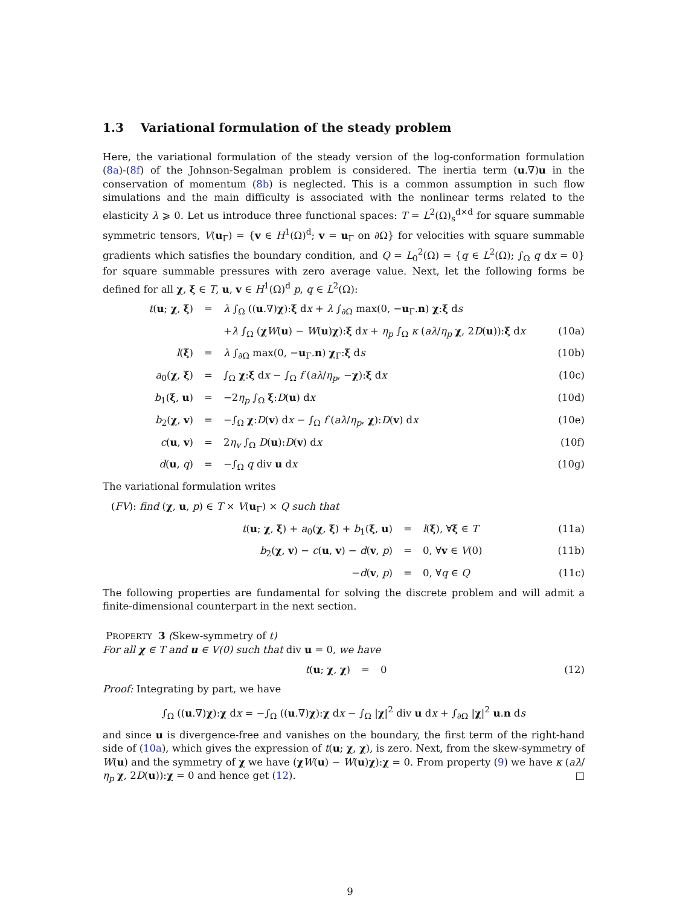1.3 Variational formulation of the steady problem
Here, the variational formulation of the steady version of the log-conformation formulation (8a)-(8f) of the Johnson-Segalman problem is considered. The inertia term (u.∇)u in the conservation of momentum (8b) is neglected. This is a common assumption in such flow simulations and the main difficulty is associated with the nonlinear terms related to the elasticity λ ⩾ 0. Let us introduce three functional spaces: T = L<sup>2</sup>(Ω)<sub>s</sub><sup>d×d</sup> for square summable symmetric tensors, V(u<sub>Γ</sub>) = {v ∈ H<sup>1</sup>(Ω)<sup>d</sup>; v = u<sub>Γ</sub> on ∂Ω} for velocities with square summable gradients which satisfies the boundary condition, and Q = L<sub>0</sub><sup>2</sup>(Ω) = {q ∈ L<sup>2</sup>(Ω); ∫<sub>Ω</sub> q dx = 0} for square summable pressures with zero average value. Next, let the following forms be defined for all χ, ξ ∈ T, u, v ∈ H<sup>1</sup>(Ω)<sup>d</sup> p, q ∈ L<sup>2</sup>(Ω):
t(u; χ, ξ) = λ ∫<sub>Ω</sub> ((u.∇)χ):ξ dx + λ ∫<sub>∂Ω</sub> max(0, −u<sub>Γ</sub>.n) χ:ξ ds
+λ ∫<sub>Ω</sub> (χW(u) − W(u)χ):ξ dx + η<sub>p</sub> ∫<sub>Ω</sub> κ (aλ/η<sub>p</sub> χ, 2D(u)):ξ dx (10a)
l(ξ) = λ ∫<sub>∂Ω</sub> max(0, −u<sub>Γ</sub>.n) χ<sub>Γ</sub>:ξ ds (10b)
a<sub>0</sub>(χ, ξ) = ∫<sub>Ω</sub> χ:ξ dx − ∫<sub>Ω</sub> f (aλ/η<sub>p</sub>, −χ):ξ dx (10c)
b<sub>1</sub>(ξ, u) = −2η<sub>p</sub> ∫<sub>Ω</sub> ξ:D(u) dx (10d)
b<sub>2</sub>(χ, v) = −∫<sub>Ω</sub> χ:D(v) dx − ∫<sub>Ω</sub> f (aλ/η<sub>p</sub>, χ):D(v) dx (10e)
c(u, v) = 2η<sub>v</sub> ∫<sub>Ω</sub> D(u):D(v) dx (10f)
d(u, q) = −∫<sub>Ω</sub> q div u dx (10g)
The variational formulation writes
(FV): find (χ, u, p) ∈ T × V(u<sub>Γ</sub>) × Q such that
t(u; χ, ξ) + a<sub>0</sub>(χ, ξ) + b<sub>1</sub>(ξ, u) = l(ξ), ∀ξ ∈ T (11a)
b<sub>2</sub>(χ, v) − c(u, v) − d(v, p) = 0, ∀v ∈ V(0) (11b)
−d(v, p) = 0, ∀q ∈ Q (11c)
The following properties are fundamental for solving the discrete problem and will admit a finite-dimensional counterpart in the next section.
PROPERTY 3 (Skew-symmetry of t)
For all χ ∈ T and u ∈ V(0) such that div u = 0, we have
t(u; χ, χ) = 0 (12)
Proof: Integrating by part, we have
∫<sub>Ω</sub> ((u.∇)χ):χ dx = −∫<sub>Ω</sub> ((u.∇)χ):χ dx − ∫<sub>Ω</sub> |χ|<sup>2</sup> div u dx + ∫<sub>∂Ω</sub> |χ|<sup>2</sup> u.n ds
and since u is divergence-free and vanishes on the boundary, the first term of the right-hand side of (10a), which gives the expression of t(u; χ, χ), is zero. Next, from the skew-symmetry of W(u) and the symmetry of χ we have (χW(u) − W(u)χ):χ = 0. From property (9) we have κ (aλ/η<sub>p</sub> χ, 2D(u)):χ = 0 and hence get (12). □
9